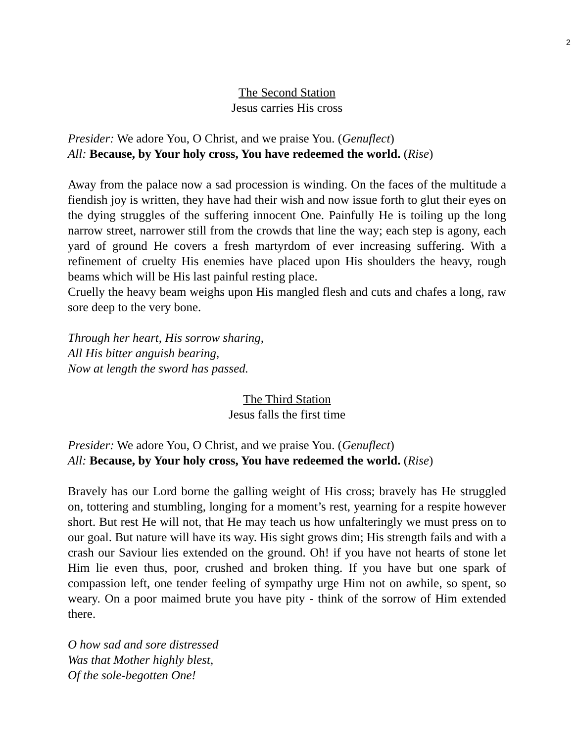2
The Second Station
Jesus carries His cross
Presider: We adore You, O Christ, and we praise You. (Genuflect)
All: Because, by Your holy cross, You have redeemed the world. (Rise)
Away from the palace now a sad procession is winding. On the faces of the multitude a fiendish joy is written, they have had their wish and now issue forth to glut their eyes on the dying struggles of the suffering innocent One. Painfully He is toiling up the long narrow street, narrower still from the crowds that line the way; each step is agony, each yard of ground He covers a fresh martyrdom of ever increasing suffering. With a refinement of cruelty His enemies have placed upon His shoulders the heavy, rough beams which will be His last painful resting place.
Cruelly the heavy beam weighs upon His mangled flesh and cuts and chafes a long, raw sore deep to the very bone.
Through her heart, His sorrow sharing,
All His bitter anguish bearing,
Now at length the sword has passed.
The Third Station
Jesus falls the first time
Presider: We adore You, O Christ, and we praise You. (Genuflect)
All: Because, by Your holy cross, You have redeemed the world. (Rise)
Bravely has our Lord borne the galling weight of His cross; bravely has He struggled on, tottering and stumbling, longing for a moment’s rest, yearning for a respite however short. But rest He will not, that He may teach us how unfalteringly we must press on to our goal. But nature will have its way. His sight grows dim; His strength fails and with a crash our Saviour lies extended on the ground. Oh! if you have not hearts of stone let Him lie even thus, poor, crushed and broken thing. If you have but one spark of compassion left, one tender feeling of sympathy urge Him not on awhile, so spent, so weary. On a poor maimed brute you have pity - think of the sorrow of Him extended there.
O how sad and sore distressed
Was that Mother highly blest,
Of the sole-begotten One!